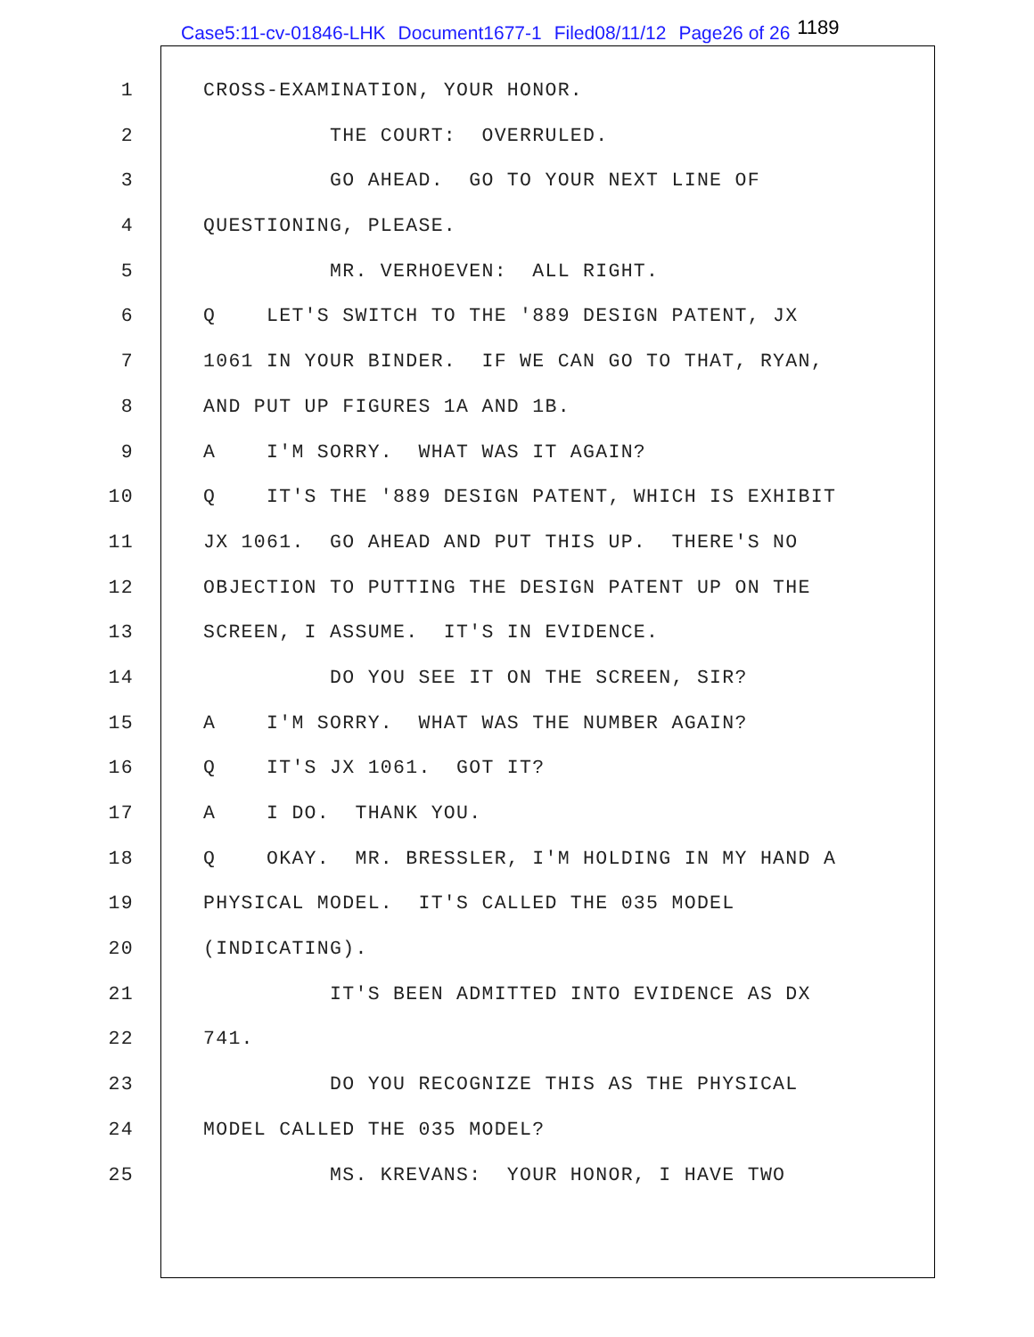Case5:11-cv-01846-LHK Document1677-1 Filed08/11/12 Page26 of 26 1189
1 CROSS-EXAMINATION, YOUR HONOR.
2 THE COURT: OVERRULED.
3 GO AHEAD. GO TO YOUR NEXT LINE OF
4 QUESTIONING, PLEASE.
5 MR. VERHOEVEN: ALL RIGHT.
6 Q LET'S SWITCH TO THE '889 DESIGN PATENT, JX
7 1061 IN YOUR BINDER. IF WE CAN GO TO THAT, RYAN,
8 AND PUT UP FIGURES 1A AND 1B.
9 A I'M SORRY. WHAT WAS IT AGAIN?
10 Q IT'S THE '889 DESIGN PATENT, WHICH IS EXHIBIT
11 JX 1061. GO AHEAD AND PUT THIS UP. THERE'S NO
12 OBJECTION TO PUTTING THE DESIGN PATENT UP ON THE
13 SCREEN, I ASSUME. IT'S IN EVIDENCE.
14 DO YOU SEE IT ON THE SCREEN, SIR?
15 A I'M SORRY. WHAT WAS THE NUMBER AGAIN?
16 Q IT'S JX 1061. GOT IT?
17 A I DO. THANK YOU.
18 Q OKAY. MR. BRESSLER, I'M HOLDING IN MY HAND A
19 PHYSICAL MODEL. IT'S CALLED THE 035 MODEL
20 (INDICATING).
21 IT'S BEEN ADMITTED INTO EVIDENCE AS DX
22 741.
23 DO YOU RECOGNIZE THIS AS THE PHYSICAL
24 MODEL CALLED THE 035 MODEL?
25 MS. KREVANS: YOUR HONOR, I HAVE TWO